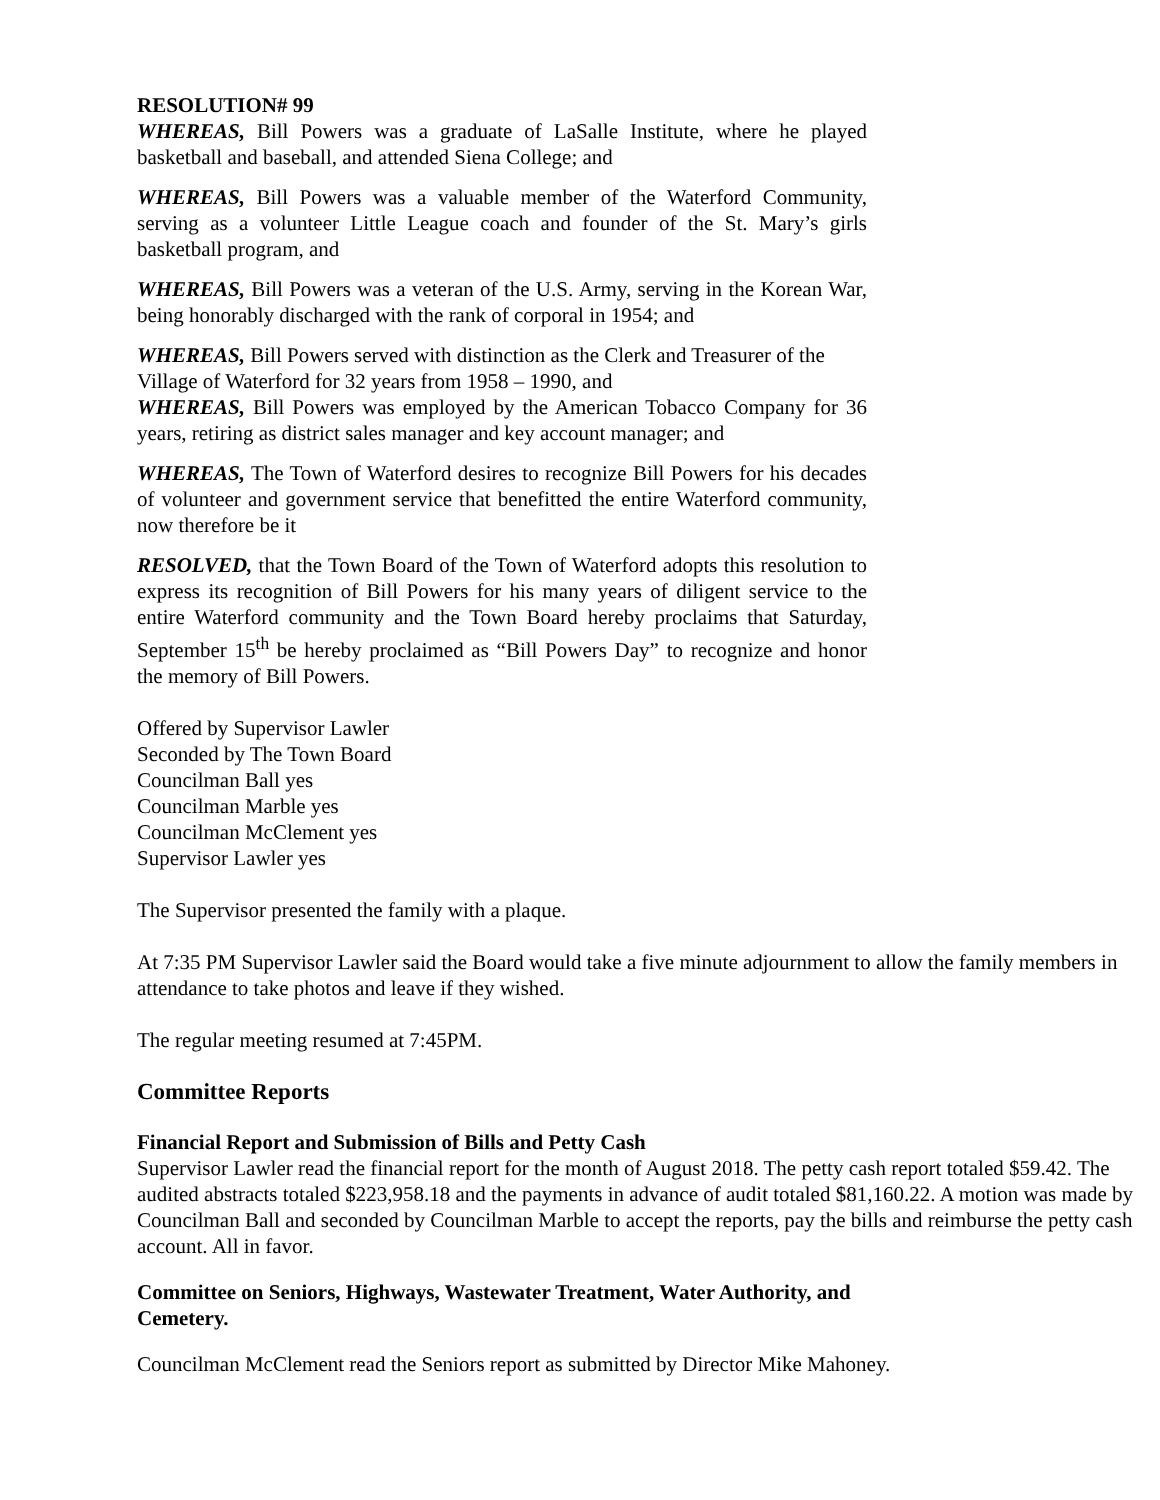RESOLUTION# 99
WHEREAS, Bill Powers was a graduate of LaSalle Institute, where he played basketball and baseball, and attended Siena College; and
WHEREAS, Bill Powers was a valuable member of the Waterford Community, serving as a volunteer Little League coach and founder of the St. Mary’s girls basketball program, and
WHEREAS, Bill Powers was a veteran of the U.S. Army, serving in the Korean War, being honorably discharged with the rank of corporal in 1954; and
WHEREAS, Bill Powers served with distinction as the Clerk and Treasurer of the Village of Waterford for 32 years from 1958 – 1990, and
WHEREAS, Bill Powers was employed by the American Tobacco Company for 36 years, retiring as district sales manager and key account manager; and
WHEREAS, The Town of Waterford desires to recognize Bill Powers for his decades of volunteer and government service that benefitted the entire Waterford community, now therefore be it
RESOLVED, that the Town Board of the Town of Waterford adopts this resolution to express its recognition of Bill Powers for his many years of diligent service to the entire Waterford community and the Town Board hereby proclaims that Saturday, September 15<sup>th</sup> be hereby proclaimed as “Bill Powers Day” to recognize and honor the memory of Bill Powers.
Offered by Supervisor Lawler
Seconded by The Town Board
Councilman Ball yes
Councilman Marble yes
Councilman McClement yes
Supervisor Lawler yes
The Supervisor presented the family with a plaque.
At 7:35 PM Supervisor Lawler said the Board would take a five minute adjournment to allow the family members in attendance to take photos and leave if they wished.
The regular meeting resumed at 7:45PM.
Committee Reports
Financial Report and Submission of Bills and Petty Cash
Supervisor Lawler read the financial report for the month of August 2018. The petty cash report totaled $59.42. The audited abstracts totaled $223,958.18 and the payments in advance of audit totaled $81,160.22. A motion was made by Councilman Ball and seconded by Councilman Marble to accept the reports, pay the bills and reimburse the petty cash account. All in favor.
Committee on Seniors, Highways, Wastewater Treatment, Water Authority, and Cemetery.
Councilman McClement read the Seniors report as submitted by Director Mike Mahoney.